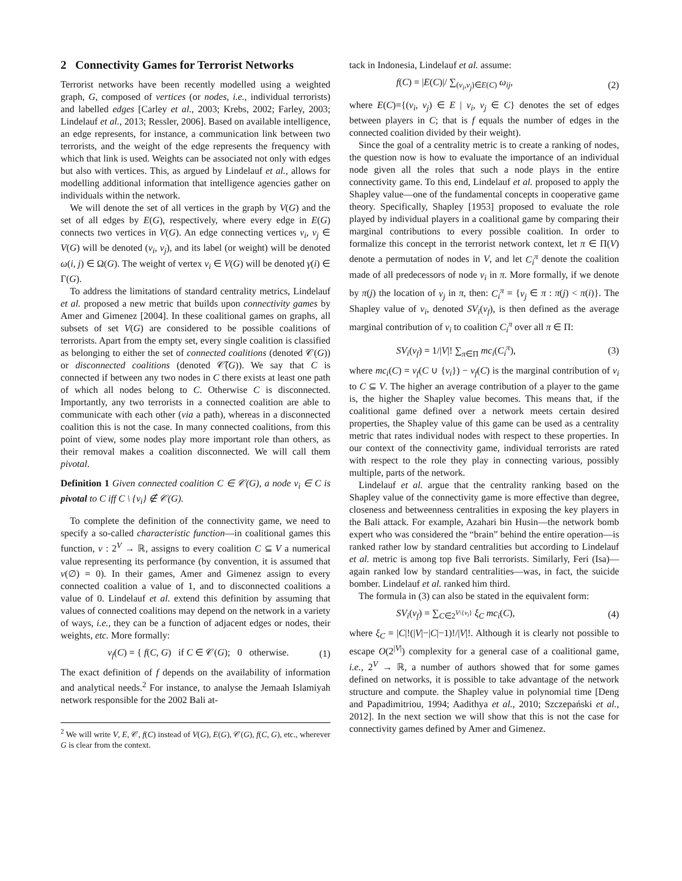2 Connectivity Games for Terrorist Networks
Terrorist networks have been recently modelled using a weighted graph, G, composed of vertices (or nodes, i.e., individual terrorists) and labelled edges [Carley et al., 2003; Krebs, 2002; Farley, 2003; Lindelauf et al., 2013; Ressler, 2006]. Based on available intelligence, an edge represents, for instance, a communication link between two terrorists, and the weight of the edge represents the frequency with which that link is used. Weights can be associated not only with edges but also with vertices. This, as argued by Lindelauf et al., allows for modelling additional information that intelligence agencies gather on individuals within the network.
We will denote the set of all vertices in the graph by V(G) and the set of all edges by E(G), respectively, where every edge in E(G) connects two vertices in V(G). An edge connecting vertices v<sub>i</sub>, v<sub>j</sub> ∈ V(G) will be denoted (v<sub>i</sub>, v<sub>j</sub>), and its label (or weight) will be denoted ω(i, j) ∈ Ω(G). The weight of vertex v<sub>i</sub> ∈ V(G) will be denoted γ(i) ∈ Γ(G).
To address the limitations of standard centrality metrics, Lindelauf et al. proposed a new metric that builds upon connectivity games by Amer and Gimenez [2004]. In these coalitional games on graphs, all subsets of set V(G) are considered to be possible coalitions of terrorists. Apart from the empty set, every single coalition is classified as belonging to either the set of connected coalitions (denoted 𝒞(G)) or disconnected coalitions (denoted 𝒞̃(G)). We say that C is connected if between any two nodes in C there exists at least one path of which all nodes belong to C. Otherwise C is disconnected. Importantly, any two terrorists in a connected coalition are able to communicate with each other (via a path), whereas in a disconnected coalition this is not the case. In many connected coalitions, from this point of view, some nodes play more important role than others, as their removal makes a coalition disconnected. We will call them pivotal.
Definition 1 Given connected coalition C ∈ 𝒞(G), a node v<sub>i</sub> ∈ C is pivotal to C iff C \ {v<sub>i</sub>} ∉ 𝒞(G).
To complete the definition of the connectivity game, we need to specify a so-called characteristic function—in coalitional games this function, ν : 2<sup>V</sup> → ℝ, assigns to every coalition C ⊆ V a numerical value representing its performance (by convention, it is assumed that ν(∅) = 0). In their games, Amer and Gimenez assign to every connected coalition a value of 1, and to disconnected coalitions a value of 0. Lindelauf et al. extend this definition by assuming that values of connected coalitions may depend on the network in a variety of ways, i.e., they can be a function of adjacent edges or nodes, their weights, etc. More formally:
ν<sub>f</sub>(C) = { f(C, G) if C ∈ 𝒞(G); 0 otherwise. (1)
The exact definition of f depends on the availability of information and analytical needs.<sup>2</sup> For instance, to analyse the Jemaah Islamiyah network responsible for the 2002 Bali at-
<sup>2</sup> We will write V, E, 𝒞, f(C) instead of V(G), E(G), 𝒞(G), f(C, G), etc., wherever G is clear from the context.
tack in Indonesia, Lindelauf et al. assume:
f(C) = |E(C)|/ ∑<sub>(v<sub>i</sub>,v<sub>j</sub>)∈E(C)</sub> ω<sub>ij</sub>, (2)
where E(C)={(v<sub>i</sub>, v<sub>j</sub>) ∈ E | v<sub>i</sub>, v<sub>j</sub> ∈ C} denotes the set of edges between players in C; that is f equals the number of edges in the connected coalition divided by their weight).
Since the goal of a centrality metric is to create a ranking of nodes, the question now is how to evaluate the importance of an individual node given all the roles that such a node plays in the entire connectivity game. To this end, Lindelauf et al. proposed to apply the Shapley value—one of the fundamental concepts in cooperative game theory. Specifically, Shapley [1953] proposed to evaluate the role played by individual players in a coalitional game by comparing their marginal contributions to every possible coalition. In order to formalize this concept in the terrorist network context, let π ∈ Π(V) denote a permutation of nodes in V, and let C<sub>i</sub><sup>π</sup> denote the coalition made of all predecessors of node v<sub>i</sub> in π. More formally, if we denote by π(j) the location of v<sub>j</sub> in π, then: C<sub>i</sub><sup>π</sup> = {v<sub>j</sub> ∈ π : π(j) < π(i)}. The Shapley value of v<sub>i</sub>, denoted SV<sub>i</sub>(ν<sub>f</sub>), is then defined as the average marginal contribution of v<sub>i</sub> to coalition C<sub>i</sub><sup>π</sup> over all π ∈ Π:
SV<sub>i</sub>(ν<sub>f</sub>) = 1/|V|! ∑<sub>π∈Π</sub> mc<sub>i</sub>(C<sub>i</sub><sup>π</sup>), (3)
where mc<sub>i</sub>(C) = ν<sub>f</sub>(C ∪ {v<sub>i</sub>}) − ν<sub>f</sub>(C) is the marginal contribution of v<sub>i</sub> to C ⊆ V. The higher an average contribution of a player to the game is, the higher the Shapley value becomes. This means that, if the coalitional game defined over a network meets certain desired properties, the Shapley value of this game can be used as a centrality metric that rates individual nodes with respect to these properties. In our context of the connectivity game, individual terrorists are rated with respect to the role they play in connecting various, possibly multiple, parts of the network.
Lindelauf et al. argue that the centrality ranking based on the Shapley value of the connectivity game is more effective than degree, closeness and betweenness centralities in exposing the key players in the Bali attack. For example, Azahari bin Husin—the network bomb expert who was considered the “brain” behind the entire operation—is ranked rather low by standard centralities but according to Lindelauf et al. metric is among top five Bali terrorists. Similarly, Feri (Isa)—again ranked low by standard centralities—was, in fact, the suicide bomber. Lindelauf et al. ranked him third.
The formula in (3) can also be stated in the equivalent form:
SV<sub>i</sub>(ν<sub>f</sub>) = ∑<sub>C∈2<sup>V\{v<sub>i</sub>}</sup></sub> ξ<sub>C</sub> mc<sub>i</sub>(C), (4)
where ξ<sub>C</sub> = |C|!(|V|−|C|−1)!/|V|!. Although it is clearly not possible to escape O(2<sup>|V|</sup>) complexity for a general case of a coalitional game, i.e., 2<sup>V</sup> → ℝ, a number of authors showed that for some games defined on networks, it is possible to take advantage of the network structure and compute. the Shapley value in polynomial time [Deng and Papadimitriou, 1994; Aadithya et al., 2010; Szczepański et al., 2012]. In the next section we will show that this is not the case for connectivity games defined by Amer and Gimenez.